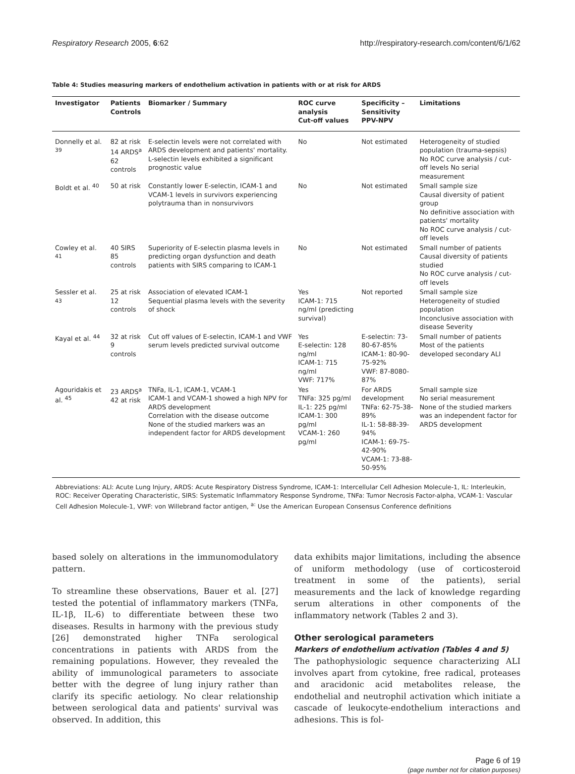Respiratory Research 2005, 6:62 http://respiratory-research.com/content/6/1/62
Table 4: Studies measuring markers of endothelium activation in patients with or at risk for ARDS
| Investigator | Patients Controls | Biomarker / Summary | ROC curve analysis Cut-off values | Specificity – Sensitivity PPV-NPV | Limitations |
| --- | --- | --- | --- | --- | --- |
| Donnelly et al. <sup>39</sup> | 82 at risk 14 ARDS<sup>a</sup> 62 controls | E-selectin levels were not correlated with ARDS development and patients' mortality. L-selectin levels exhibited a significant prognostic value | No | Not estimated | Heterogeneity of studied population (trauma-sepsis) No ROC curve analysis / cut-off levels No serial measurement |
| Boldt et al. <sup>40</sup> | 50 at risk | Constantly lower E-selectin, ICAM-1 and VCAM-1 levels in survivors experiencing polytrauma than in nonsurvivors | No | Not estimated | Small sample size Causal diversity of patient group No definitive association with patients' mortality No ROC curve analysis / cut-off levels |
| Cowley et al. <sup>41</sup> | 40 SIRS 85 controls | Superiority of E-selectin plasma levels in predicting organ dysfunction and death patients with SIRS comparing to ICAM-1 | No | Not estimated | Small number of patients Causal diversity of patients studied No ROC curve analysis / cut-off levels |
| Sessler et al. <sup>43</sup> | 25 at risk 12 controls | Association of elevated ICAM-1 Sequential plasma levels with the severity of shock | Yes ICAM-1: 715 ng/ml (predicting survival) | Not reported | Small sample size Heterogeneity of studied population Inconclusive association with disease Severity |
| Kayal et al. <sup>44</sup> | 32 at risk 9 controls | Cut off values of E-selectin, ICAM-1 and VWF serum levels predicted survival outcome | Yes E-selectin: 128 ng/ml ICAM-1: 715 ng/ml VWF: 717% | E-selectin: 73-80-67-85% ICAM-1: 80-90-75-92% VWF: 87-8080-87% | Small number of patients Most of the patients developed secondary ALI |
| Agouridakis et al. <sup>45</sup> | 23 ARDS<sup>a</sup> 42 at risk | TNFa, IL-1, ICAM-1, VCAM-1 ICAM-1 and VCAM-1 showed a high NPV for ARDS development Correlation with the disease outcome None of the studied markers was an independent factor for ARDS development | Yes TNFa: 325 pg/ml IL-1: 225 pg/ml ICAM-1: 300 pg/ml VCAM-1: 260 pg/ml | For ARDS development TNFa: 62-75-38-89% IL-1: 58-88-39-94% ICAM-1: 69-75-42-90% VCAM-1: 73-88-50-95% | Small sample size No serial measurement None of the studied markers was an independent factor for ARDS development |
Abbreviations: ALI: Acute Lung Injury, ARDS: Acute Respiratory Distress Syndrome, ICAM-1: Intercellular Cell Adhesion Molecule-1, IL: Interleukin, ROC: Receiver Operating Characteristic, SIRS: Systematic Inflammatory Response Syndrome, TNFa: Tumor Necrosis Factor-alpha, VCAM-1: Vascular Cell Adhesion Molecule-1, VWF: von Willebrand factor antigen, <sup>a:</sup> Use the American European Consensus Conference definitions
based solely on alterations in the immunomodulatory pattern.
To streamline these observations, Bauer et al. [27] tested the potential of inflammatory markers (TNFa, IL-1β, IL-6) to differentiate between these two diseases. Results in harmony with the previous study [26] demonstrated higher TNFa serological concentrations in patients with ARDS from the remaining populations. However, they revealed the ability of immunological parameters to associate better with the degree of lung injury rather than clarify its specific aetiology. No clear relationship between serological data and patients' survival was observed. In addition, this
data exhibits major limitations, including the absence of uniform methodology (use of corticosteroid treatment in some of the patients), serial measurements and the lack of knowledge regarding serum alterations in other components of the inflammatory network (Tables 2 and 3).
Other serological parameters
Markers of endothelium activation (Tables 4 and 5)
The pathophysiologic sequence characterizing ALI involves apart from cytokine, free radical, proteases and aracidonic acid metabolites release, the endothelial and neutrophil activation which initiate a cascade of leukocyte-endothelium interactions and adhesions. This is fol-
Page 6 of 19
(page number not for citation purposes)